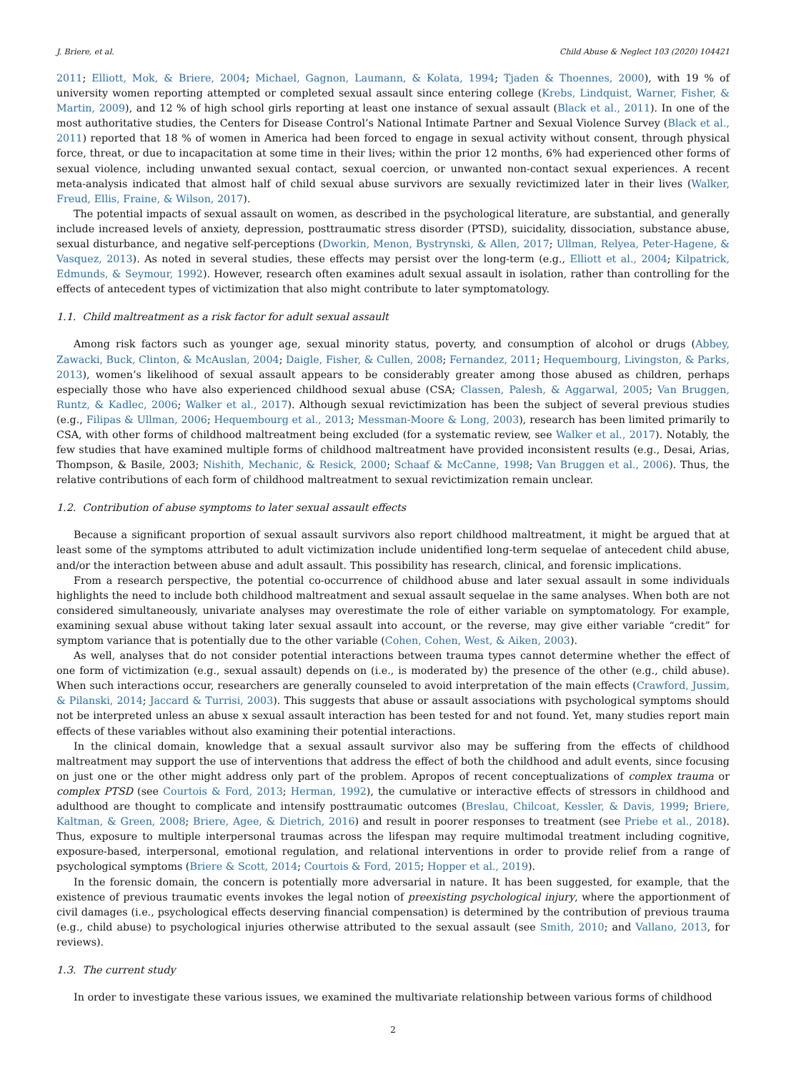J. Briere, et al. Child Abuse & Neglect 103 (2020) 104421
2011; Elliott, Mok, & Briere, 2004; Michael, Gagnon, Laumann, & Kolata, 1994; Tjaden & Thoennes, 2000), with 19 % of university women reporting attempted or completed sexual assault since entering college (Krebs, Lindquist, Warner, Fisher, & Martin, 2009), and 12 % of high school girls reporting at least one instance of sexual assault (Black et al., 2011). In one of the most authoritative studies, the Centers for Disease Control’s National Intimate Partner and Sexual Violence Survey (Black et al., 2011) reported that 18 % of women in America had been forced to engage in sexual activity without consent, through physical force, threat, or due to incapacitation at some time in their lives; within the prior 12 months, 6% had experienced other forms of sexual violence, including unwanted sexual contact, sexual coercion, or unwanted non-contact sexual experiences. A recent meta-analysis indicated that almost half of child sexual abuse survivors are sexually revictimized later in their lives (Walker, Freud, Ellis, Fraine, & Wilson, 2017).
The potential impacts of sexual assault on women, as described in the psychological literature, are substantial, and generally include increased levels of anxiety, depression, posttraumatic stress disorder (PTSD), suicidality, dissociation, substance abuse, sexual disturbance, and negative self-perceptions (Dworkin, Menon, Bystrynski, & Allen, 2017; Ullman, Relyea, Peter-Hagene, & Vasquez, 2013). As noted in several studies, these effects may persist over the long-term (e.g., Elliott et al., 2004; Kilpatrick, Edmunds, & Seymour, 1992). However, research often examines adult sexual assault in isolation, rather than controlling for the effects of antecedent types of victimization that also might contribute to later symptomatology.
1.1. Child maltreatment as a risk factor for adult sexual assault
Among risk factors such as younger age, sexual minority status, poverty, and consumption of alcohol or drugs (Abbey, Zawacki, Buck, Clinton, & McAuslan, 2004; Daigle, Fisher, & Cullen, 2008; Fernandez, 2011; Hequembourg, Livingston, & Parks, 2013), women’s likelihood of sexual assault appears to be considerably greater among those abused as children, perhaps especially those who have also experienced childhood sexual abuse (CSA; Classen, Palesh, & Aggarwal, 2005; Van Bruggen, Runtz, & Kadlec, 2006; Walker et al., 2017). Although sexual revictimization has been the subject of several previous studies (e.g., Filipas & Ullman, 2006; Hequembourg et al., 2013; Messman-Moore & Long, 2003), research has been limited primarily to CSA, with other forms of childhood maltreatment being excluded (for a systematic review, see Walker et al., 2017). Notably, the few studies that have examined multiple forms of childhood maltreatment have provided inconsistent results (e.g., Desai, Arias, Thompson, & Basile, 2003; Nishith, Mechanic, & Resick, 2000; Schaaf & McCanne, 1998; Van Bruggen et al., 2006). Thus, the relative contributions of each form of childhood maltreatment to sexual revictimization remain unclear.
1.2. Contribution of abuse symptoms to later sexual assault effects
Because a significant proportion of sexual assault survivors also report childhood maltreatment, it might be argued that at least some of the symptoms attributed to adult victimization include unidentified long-term sequelae of antecedent child abuse, and/or the interaction between abuse and adult assault. This possibility has research, clinical, and forensic implications.
From a research perspective, the potential co-occurrence of childhood abuse and later sexual assault in some individuals high­lights the need to include both childhood maltreatment and sexual assault sequelae in the same analyses. When both are not con­sidered simultaneously, univariate analyses may overestimate the role of either variable on symptomatology. For example, examining sexual abuse without taking later sexual assault into account, or the reverse, may give either variable “credit” for symptom variance that is potentially due to the other variable (Cohen, Cohen, West, & Aiken, 2003).
As well, analyses that do not consider potential interactions between trauma types cannot determine whether the effect of one form of victimization (e.g., sexual assault) depends on (i.e., is moderated by) the presence of the other (e.g., child abuse). When such interactions occur, researchers are generally counseled to avoid interpretation of the main effects (Crawford, Jussim, & Pilanski, 2014; Jaccard & Turrisi, 2003). This suggests that abuse or assault associations with psychological symptoms should not be inter­preted unless an abuse x sexual assault interaction has been tested for and not found. Yet, many studies report main effects of these variables without also examining their potential interactions.
In the clinical domain, knowledge that a sexual assault survivor also may be suffering from the effects of childhood maltreatment may support the use of interventions that address the effect of both the childhood and adult events, since focusing on just one or the other might address only part of the problem. Apropos of recent conceptualizations of complex trauma or complex PTSD (see Courtois & Ford, 2013; Herman, 1992), the cumulative or interactive effects of stressors in childhood and adulthood are thought to complicate and intensify posttraumatic outcomes (Breslau, Chilcoat, Kessler, & Davis, 1999; Briere, Kaltman, & Green, 2008; Briere, Agee, & Dietrich, 2016) and result in poorer responses to treatment (see Priebe et al., 2018). Thus, exposure to multiple interpersonal traumas across the lifespan may require multimodal treatment including cognitive, exposure-based, interpersonal, emotional regulation, and relational interventions in order to provide relief from a range of psychological symptoms (Briere & Scott, 2014; Courtois & Ford, 2015; Hopper et al., 2019).
In the forensic domain, the concern is potentially more adversarial in nature. It has been suggested, for example, that the existence of previous traumatic events invokes the legal notion of preexisting psychological injury, where the apportionment of civil damages (i.e., psychological effects deserving financial compensation) is determined by the contribution of previous trauma (e.g., child abuse) to psychological injuries otherwise attributed to the sexual assault (see Smith, 2010; and Vallano, 2013, for reviews).
1.3. The current study
In order to investigate these various issues, we examined the multivariate relationship between various forms of childhood
2